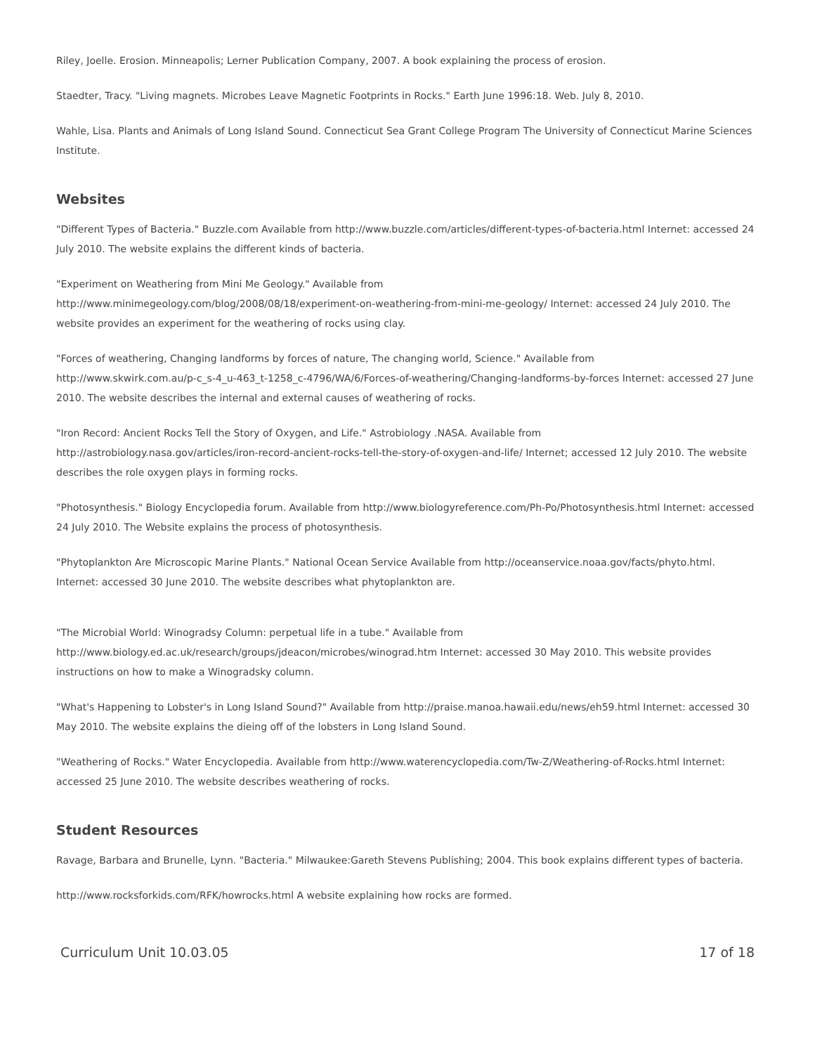Riley, Joelle. Erosion. Minneapolis; Lerner Publication Company, 2007. A book explaining the process of erosion.
Staedter, Tracy. "Living magnets. Microbes Leave Magnetic Footprints in Rocks." Earth June 1996:18. Web. July 8, 2010.
Wahle, Lisa. Plants and Animals of Long Island Sound. Connecticut Sea Grant College Program The University of Connecticut Marine Sciences Institute.
Websites
"Different Types of Bacteria." Buzzle.com Available from http://www.buzzle.com/articles/different-types-of-bacteria.html Internet: accessed 24 July 2010. The website explains the different kinds of bacteria.
"Experiment on Weathering from Mini Me Geology." Available from
http://www.minimegeology.com/blog/2008/08/18/experiment-on-weathering-from-mini-me-geology/ Internet: accessed 24 July 2010. The website provides an experiment for the weathering of rocks using clay.
"Forces of weathering, Changing landforms by forces of nature, The changing world, Science." Available from
http://www.skwirk.com.au/p-c_s-4_u-463_t-1258_c-4796/WA/6/Forces-of-weathering/Changing-landforms-by-forces Internet: accessed 27 June 2010. The website describes the internal and external causes of weathering of rocks.
"Iron Record: Ancient Rocks Tell the Story of Oxygen, and Life." Astrobiology .NASA. Available from
http://astrobiology.nasa.gov/articles/iron-record-ancient-rocks-tell-the-story-of-oxygen-and-life/ Internet; accessed 12 July 2010. The website describes the role oxygen plays in forming rocks.
"Photosynthesis." Biology Encyclopedia forum. Available from http://www.biologyreference.com/Ph-Po/Photosynthesis.html Internet: accessed 24 July 2010. The Website explains the process of photosynthesis.
"Phytoplankton Are Microscopic Marine Plants." National Ocean Service Available from http://oceanservice.noaa.gov/facts/phyto.html. Internet: accessed 30 June 2010. The website describes what phytoplankton are.
"The Microbial World: Winogradsy Column: perpetual life in a tube." Available from
http://www.biology.ed.ac.uk/research/groups/jdeacon/microbes/winograd.htm Internet: accessed 30 May 2010. This website provides instructions on how to make a Winogradsky column.
"What's Happening to Lobster's in Long Island Sound?" Available from http://praise.manoa.hawaii.edu/news/eh59.html Internet: accessed 30 May 2010. The website explains the dieing off of the lobsters in Long Island Sound.
"Weathering of Rocks." Water Encyclopedia. Available from http://www.waterencyclopedia.com/Tw-Z/Weathering-of-Rocks.html Internet: accessed 25 June 2010. The website describes weathering of rocks.
Student Resources
Ravage, Barbara and Brunelle, Lynn. "Bacteria." Milwaukee:Gareth Stevens Publishing; 2004. This book explains different types of bacteria.
http://www.rocksforkids.com/RFK/howrocks.html A website explaining how rocks are formed.
Curriculum Unit 10.03.05 17 of 18